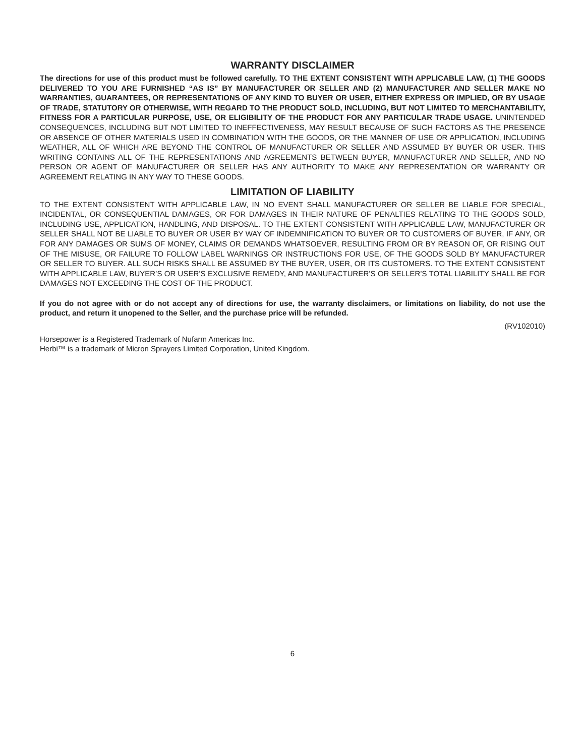WARRANTY DISCLAIMER
The directions for use of this product must be followed carefully. TO THE EXTENT CONSISTENT WITH APPLICABLE LAW, (1) THE GOODS DELIVERED TO YOU ARE FURNISHED “AS IS” BY MANUFACTURER OR SELLER AND (2) MANUFACTURER AND SELLER MAKE NO WARRANTIES, GUARANTEES, OR REPRESENTATIONS OF ANY KIND TO BUYER OR USER, EITHER EXPRESS OR IMPLIED, OR BY USAGE OF TRADE, STATUTORY OR OTHERWISE, WITH REGARD TO THE PRODUCT SOLD, INCLUDING, BUT NOT LIMITED TO MERCHANTABILITY, FITNESS FOR A PARTICULAR PURPOSE, USE, OR ELIGIBILITY OF THE PRODUCT FOR ANY PARTICULAR TRADE USAGE. UNINTENDED CONSEQUENCES, INCLUDING BUT NOT LIMITED TO INEFFECTIVENESS, MAY RESULT BECAUSE OF SUCH FACTORS AS THE PRESENCE OR ABSENCE OF OTHER MATERIALS USED IN COMBINATION WITH THE GOODS, OR THE MANNER OF USE OR APPLICATION, INCLUDING WEATHER, ALL OF WHICH ARE BEYOND THE CONTROL OF MANUFACTURER OR SELLER AND ASSUMED BY BUYER OR USER. THIS WRITING CONTAINS ALL OF THE REPRESENTATIONS AND AGREEMENTS BETWEEN BUYER, MANUFACTURER AND SELLER, AND NO PERSON OR AGENT OF MANUFACTURER OR SELLER HAS ANY AUTHORITY TO MAKE ANY REPRESENTATION OR WARRANTY OR AGREEMENT RELATING IN ANY WAY TO THESE GOODS.
LIMITATION OF LIABILITY
TO THE EXTENT CONSISTENT WITH APPLICABLE LAW, IN NO EVENT SHALL MANUFACTURER OR SELLER BE LIABLE FOR SPECIAL, INCIDENTAL, OR CONSEQUENTIAL DAMAGES, OR FOR DAMAGES IN THEIR NATURE OF PENALTIES RELATING TO THE GOODS SOLD, INCLUDING USE, APPLICATION, HANDLING, AND DISPOSAL. TO THE EXTENT CONSISTENT WITH APPLICABLE LAW, MANUFACTURER OR SELLER SHALL NOT BE LIABLE TO BUYER OR USER BY WAY OF INDEMNIFICATION TO BUYER OR TO CUSTOMERS OF BUYER, IF ANY, OR FOR ANY DAMAGES OR SUMS OF MONEY, CLAIMS OR DEMANDS WHATSOEVER, RESULTING FROM OR BY REASON OF, OR RISING OUT OF THE MISUSE, OR FAILURE TO FOLLOW LABEL WARNINGS OR INSTRUCTIONS FOR USE, OF THE GOODS SOLD BY MANUFACTURER OR SELLER TO BUYER. ALL SUCH RISKS SHALL BE ASSUMED BY THE BUYER, USER, OR ITS CUSTOMERS. TO THE EXTENT CONSISTENT WITH APPLICABLE LAW, BUYER’S OR USER’S EXCLUSIVE REMEDY, AND MANUFACTURER’S OR SELLER’S TOTAL LIABILITY SHALL BE FOR DAMAGES NOT EXCEEDING THE COST OF THE PRODUCT.
If you do not agree with or do not accept any of directions for use, the warranty disclaimers, or limitations on liability, do not use the product, and return it unopened to the Seller, and the purchase price will be refunded.
(RV102010)
Horsepower is a Registered Trademark of Nufarm Americas Inc.
Herbi™ is a trademark of Micron Sprayers Limited Corporation, United Kingdom.
6